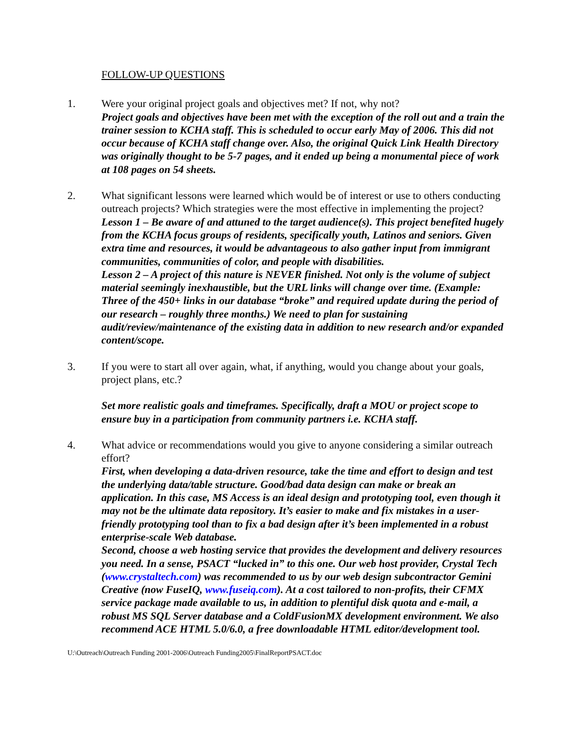FOLLOW-UP QUESTIONS
1. Were your original project goals and objectives met? If not, why not?
Project goals and objectives have been met with the exception of the roll out and a train the trainer session to KCHA staff. This is scheduled to occur early May of 2006. This did not occur because of KCHA staff change over. Also, the original Quick Link Health Directory was originally thought to be 5-7 pages, and it ended up being a monumental piece of work at 108 pages on 54 sheets.
2. What significant lessons were learned which would be of interest or use to others conducting outreach projects? Which strategies were the most effective in implementing the project?
Lesson 1 – Be aware of and attuned to the target audience(s). This project benefited hugely from the KCHA focus groups of residents, specifically youth, Latinos and seniors. Given extra time and resources, it would be advantageous to also gather input from immigrant communities, communities of color, and people with disabilities.
Lesson 2 – A project of this nature is NEVER finished. Not only is the volume of subject material seemingly inexhaustible, but the URL links will change over time. (Example: Three of the 450+ links in our database “broke” and required update during the period of our research – roughly three months.) We need to plan for sustaining audit/review/maintenance of the existing data in addition to new research and/or expanded content/scope.
3. If you were to start all over again, what, if anything, would you change about your goals, project plans, etc.?
Set more realistic goals and timeframes. Specifically, draft a MOU or project scope to ensure buy in a participation from community partners i.e. KCHA staff.
4. What advice or recommendations would you give to anyone considering a similar outreach effort?
First, when developing a data-driven resource, take the time and effort to design and test the underlying data/table structure. Good/bad data design can make or break an application. In this case, MS Access is an ideal design and prototyping tool, even though it may not be the ultimate data repository. It’s easier to make and fix mistakes in a user-friendly prototyping tool than to fix a bad design after it’s been implemented in a robust enterprise-scale Web database.
Second, choose a web hosting service that provides the development and delivery resources you need. In a sense, PSACT “lucked in” to this one. Our web host provider, Crystal Tech (www.crystaltech.com) was recommended to us by our web design subcontractor Gemini Creative (now FuseIQ, www.fuseiq.com). At a cost tailored to non-profits, their CFMX service package made available to us, in addition to plentiful disk quota and e-mail, a robust MS SQL Server database and a ColdFusionMX development environment. We also recommend ACE HTML 5.0/6.0, a free downloadable HTML editor/development tool.
U:\Outreach\Outreach Funding 2001-2006\Outreach Funding2005\FinalReportPSACT.doc